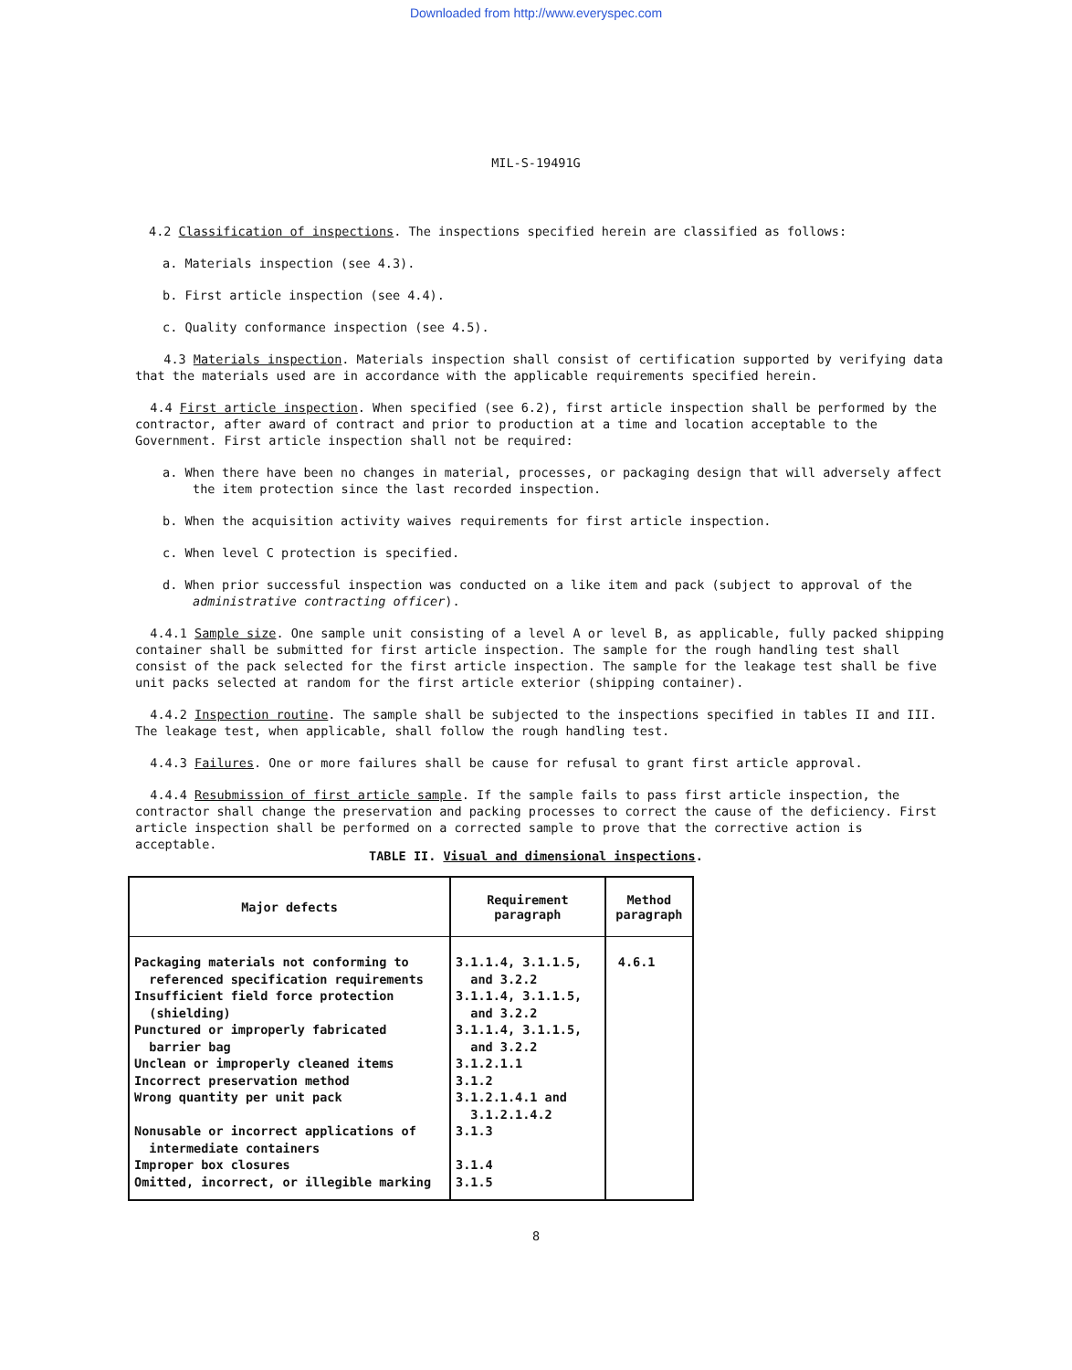Downloaded from http://www.everyspec.com
MIL-S-19491G
4.2 Classification of inspections. The inspections specified herein are classified as follows:
a. Materials inspection (see 4.3).
b. First article inspection (see 4.4).
c. Quality conformance inspection (see 4.5).
4.3 Materials inspection. Materials inspection shall consist of certification supported by verifying data that the materials used are in accordance with the applicable requirements specified herein.
4.4 First article inspection. When specified (see 6.2), first article inspection shall be performed by the contractor, after award of contract and prior to production at a time and location acceptable to the Government. First article inspection shall not be required:
a. When there have been no changes in material, processes, or packaging design that will adversely affect the item protection since the last recorded inspection.
b. When the acquisition activity waives requirements for first article inspection.
c. When level C protection is specified.
d. When prior successful inspection was conducted on a like item and pack (subject to approval of the administrative contracting officer).
4.4.1 Sample size. One sample unit consisting of a level A or level B, as applicable, fully packed shipping container shall be submitted for first article inspection. The sample for the rough handling test shall consist of the pack selected for the first article inspection. The sample for the leakage test shall be five unit packs selected at random for the first article exterior (shipping container).
4.4.2 Inspection routine. The sample shall be subjected to the inspections specified in tables II and III. The leakage test, when applicable, shall follow the rough handling test.
4.4.3 Failures. One or more failures shall be cause for refusal to grant first article approval.
4.4.4 Resubmission of first article sample. If the sample fails to pass first article inspection, the contractor shall change the preservation and packing processes to correct the cause of the deficiency. First article inspection shall be performed on a corrected sample to prove that the corrective action is acceptable.
TABLE II. Visual and dimensional inspections.
| Major defects | Requirement paragraph | Method paragraph |
| --- | --- | --- |
| Packaging materials not conforming to referenced specification requirements Insufficient field force protection (shielding) Punctured or improperly fabricated barrier bag Unclean or improperly cleaned items Incorrect preservation method Wrong quantity per unit pack Nonusable or incorrect applications of intermediate containers Improper box closures Omitted, incorrect, or illegible marking | 3.1.1.4, 3.1.1.5, and 3.2.2 3.1.1.4, 3.1.1.5, and 3.2.2 3.1.1.4, 3.1.1.5, and 3.2.2 3.1.2.1.1 3.1.2 3.1.2.1.4.1 and 3.1.2.1.4.2 3.1.3 3.1.4 3.1.5 | 4.6.1 |
8